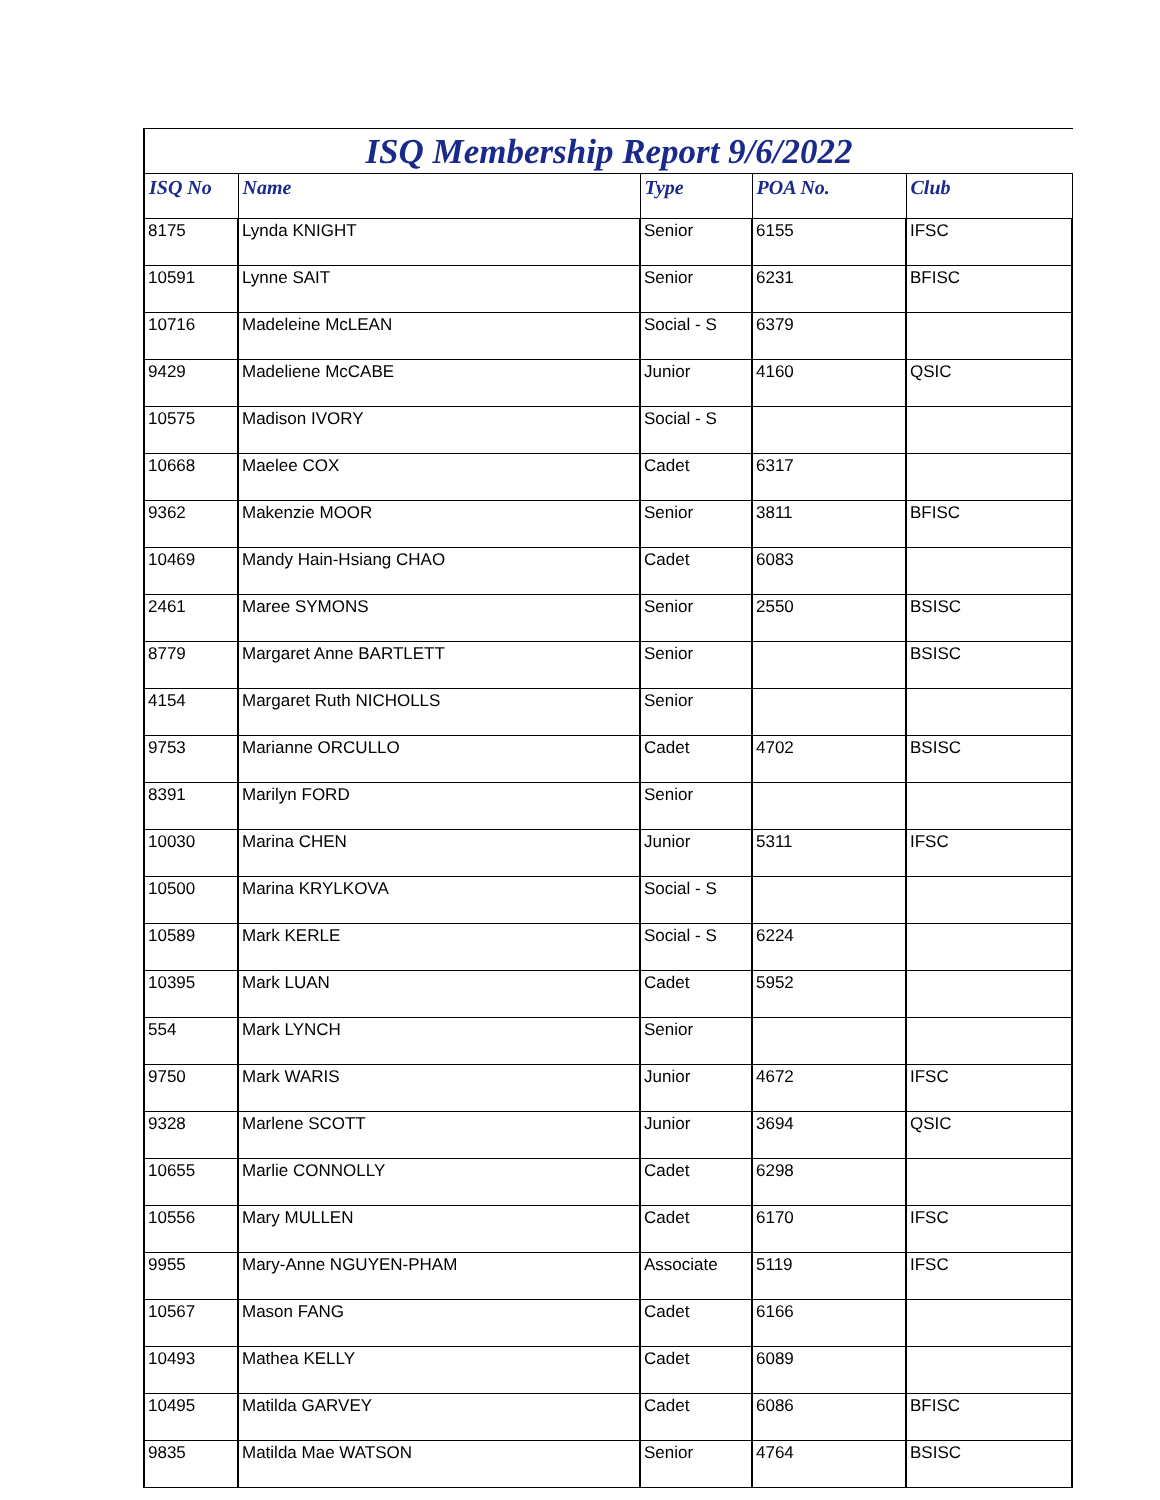ISQ Membership Report 9/6/2022
| ISQ No | Name | Type | POA No. | Club |
| --- | --- | --- | --- | --- |
| 8175 | Lynda KNIGHT | Senior | 6155 | IFSC |
| 10591 | Lynne SAIT | Senior | 6231 | BFISC |
| 10716 | Madeleine McLEAN | Social - S | 6379 | |
| 9429 | Madeliene McCABE | Junior | 4160 | QSIC |
| 10575 | Madison IVORY | Social - S | | |
| 10668 | Maelee COX | Cadet | 6317 | |
| 9362 | Makenzie MOOR | Senior | 3811 | BFISC |
| 10469 | Mandy Hain-Hsiang CHAO | Cadet | 6083 | |
| 2461 | Maree SYMONS | Senior | 2550 | BSISC |
| 8779 | Margaret Anne BARTLETT | Senior | | BSISC |
| 4154 | Margaret Ruth NICHOLLS | Senior | | |
| 9753 | Marianne ORCULLO | Cadet | 4702 | BSISC |
| 8391 | Marilyn FORD | Senior | | |
| 10030 | Marina CHEN | Junior | 5311 | IFSC |
| 10500 | Marina KRYLKOVA | Social - S | | |
| 10589 | Mark KERLE | Social - S | 6224 | |
| 10395 | Mark LUAN | Cadet | 5952 | |
| 554 | Mark LYNCH | Senior | | |
| 9750 | Mark WARIS | Junior | 4672 | IFSC |
| 9328 | Marlene SCOTT | Junior | 3694 | QSIC |
| 10655 | Marlie CONNOLLY | Cadet | 6298 | |
| 10556 | Mary MULLEN | Cadet | 6170 | IFSC |
| 9955 | Mary-Anne NGUYEN-PHAM | Associate | 5119 | IFSC |
| 10567 | Mason FANG | Cadet | 6166 | |
| 10493 | Mathea KELLY | Cadet | 6089 | |
| 10495 | Matilda GARVEY | Cadet | 6086 | BFISC |
| 9835 | Matilda Mae WATSON | Senior | 4764 | BSISC |